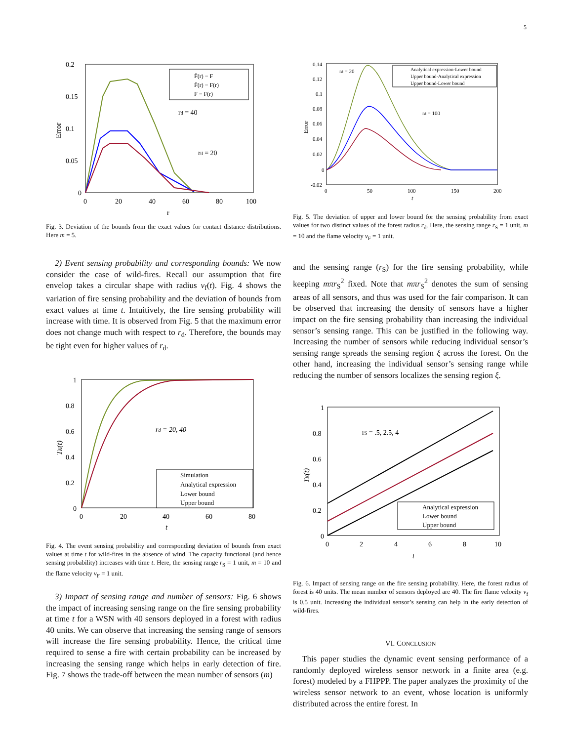5
0.2
0.15
0.1
0.05
0
0
20
40
60
80
100
r
Error
F̄(r) − F
F̄(r) − F(r)
F − F(r)
rd = 40
rd = 20
Fig. 3. Deviation of the bounds from the exact values for contact distance distributions. Here m = 5.
2) Event sensing probability and corresponding bounds: We now consider the case of wild-fires. Recall our assumption that fire envelop takes a circular shape with radius v<sub>f</sub>(t). Fig. 4 shows the variation of fire sensing probability and the deviation of bounds from exact values at time t. Intuitively, the fire sensing probability will increase with time. It is observed from Fig. 5 that the maximum error does not change much with respect to r<sub>d</sub>. Therefore, the bounds may be tight even for higher values of r<sub>d</sub>.
1
0.8
0.6
0.4
0.2
0
0
20
40
60
80
t
TK(t)
rd = 20, 40
Simulation
Analytical expression
Lower bound
Upper bound
Fig. 4. The event sensing probability and corresponding deviation of bounds from exact values at time t for wild-fires in the absence of wind. The capacity functional (and hence sensing probability) increases with time t. Here, the sensing range r<sub>S</sub> = 1 unit, m = 10 and the flame velocity v<sub>F</sub> = 1 unit.
3) Impact of sensing range and number of sensors: Fig. 6 shows the impact of increasing sensing range on the fire sensing probability at time t for a WSN with 40 sensors deployed in a forest with radius 40 units. We can observe that increasing the sensing range of sensors will increase the fire sensing probability. Hence, the critical time required to sense a fire with certain probability can be increased by increasing the sensing range which helps in early detection of fire. Fig. 7 shows the trade-off between the mean number of sensors (m)
0.14
0.12
0.1
0.08
0.06
0.04
0.02
0
-0.02
0
50
100
150
200
t
Error
rd = 20
rd = 100
Analytical expression-Lower bound
Upper bound-Analytical expression
Upper bound-Lower bound
Fig. 5. The deviation of upper and lower bound for the sensing probability from exact values for two distinct values of the forest radius r<sub>d</sub>. Here, the sensing range r<sub>S</sub> = 1 unit, m = 10 and the flame velocity v<sub>F</sub> = 1 unit.
and the sensing range (r<sub>S</sub>) for the fire sensing probability, while keeping mπr<sub>S</sub><sup>2</sup> fixed. Note that mπr<sub>S</sub><sup>2</sup> denotes the sum of sensing areas of all sensors, and thus was used for the fair comparison. It can be observed that increasing the density of sensors have a higher impact on the fire sensing probability than increasing the individual sensor’s sensing range. This can be justified in the following way. Increasing the number of sensors while reducing individual sensor’s sensing range spreads the sensing region ξ across the forest. On the other hand, increasing the individual sensor’s sensing range while reducing the number of sensors localizes the sensing region ξ.
1
0.8
0.6
0.4
0.2
0
0
2
4
6
8
10
t
TK(t)
rS = .5, 2.5, 4
Analytical expression
Lower bound
Upper bound
Fig. 6. Impact of sensing range on the fire sensing probability. Here, the forest radius of forest is 40 units. The mean number of sensors deployed are 40. The fire flame velocity v<sub>f</sub> is 0.5 unit. Increasing the individual sensor’s sensing can help in the early detection of wild-fires.
VI. CONCLUSION
This paper studies the dynamic event sensing performance of a randomly deployed wireless sensor network in a finite area (e.g. forest) modeled by a FHPPP. The paper analyzes the proximity of the wireless sensor network to an event, whose location is uniformly distributed across the entire forest. In